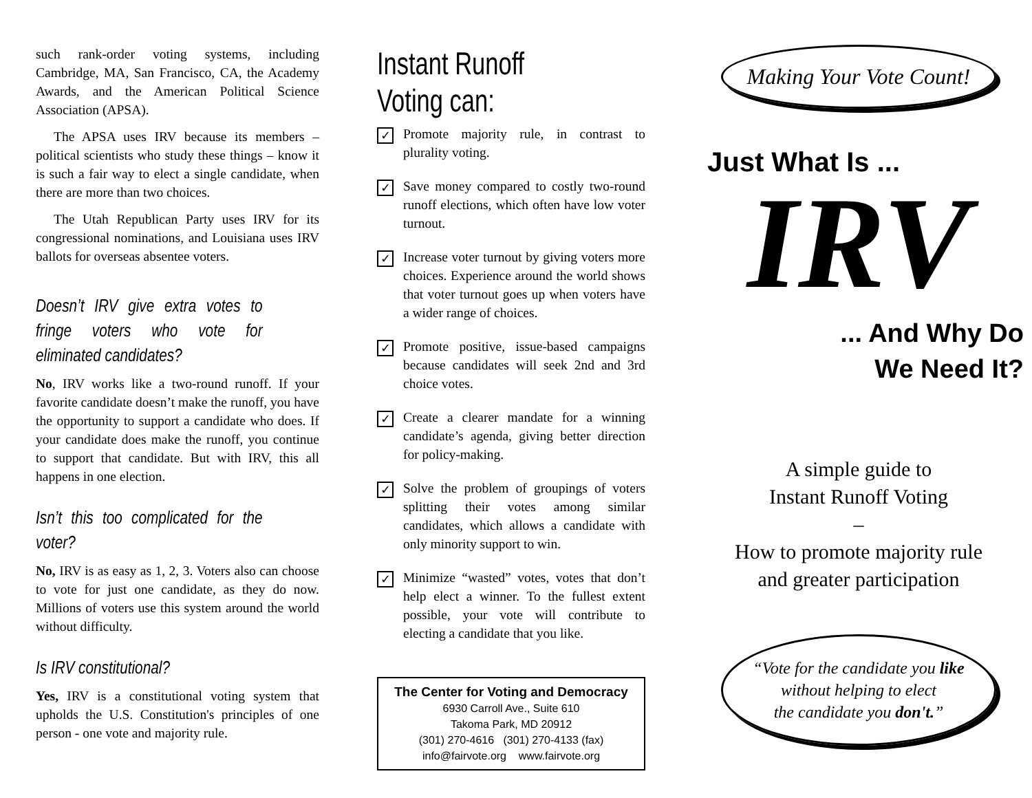such rank-order voting systems, including Cambridge, MA, San Francisco, CA, the Academy Awards, and the American Political Science Association (APSA).
The APSA uses IRV because its members – political scientists who study these things – know it is such a fair way to elect a single candidate, when there are more than two choices.
The Utah Republican Party uses IRV for its congressional nominations, and Louisiana uses IRV ballots for overseas absentee voters.
Doesn’t IRV give extra votes to fringe voters who vote for eliminated candidates?
No, IRV works like a two-round runoff. If your favorite candidate doesn’t make the runoff, you have the opportunity to support a candidate who does. If your candidate does make the runoff, you continue to support that candidate. But with IRV, this all happens in one election.
Isn’t this too complicated for the voter?
No, IRV is as easy as 1, 2, 3. Voters also can choose to vote for just one candidate, as they do now. Millions of voters use this system around the world without difficulty.
Is IRV constitutional?
Yes, IRV is a constitutional voting system that upholds the U.S. Constitution's principles of one person - one vote and majority rule.
Instant Runoff Voting can:
✓ Promote majority rule, in contrast to plurality voting.
✓ Save money compared to costly two-round runoff elections, which often have low voter turnout.
✓ Increase voter turnout by giving voters more choices. Experience around the world shows that voter turnout goes up when voters have a wider range of choices.
✓ Promote positive, issue-based campaigns because candidates will seek 2nd and 3rd choice votes.
✓ Create a clearer mandate for a winning candidate’s agenda, giving better direction for policy-making.
✓ Solve the problem of groupings of voters splitting their votes among similar candidates, which allows a candidate with only minority support to win.
✓ Minimize “wasted” votes, votes that don’t help elect a winner. To the fullest extent possible, your vote will contribute to electing a candidate that you like.
The Center for Voting and Democracy
6930 Carroll Ave., Suite 610
Takoma Park, MD 20912
(301) 270-4616 (301) 270-4133 (fax)
info@fairvote.org www.fairvote.org
Making Your Vote Count!
Just What Is ...
IRV
... And Why Do
We Need It?
A simple guide to
Instant Runoff Voting
–
How to promote majority rule
and greater participation
“Vote for the candidate you like
without helping to elect
the candidate you don't.”